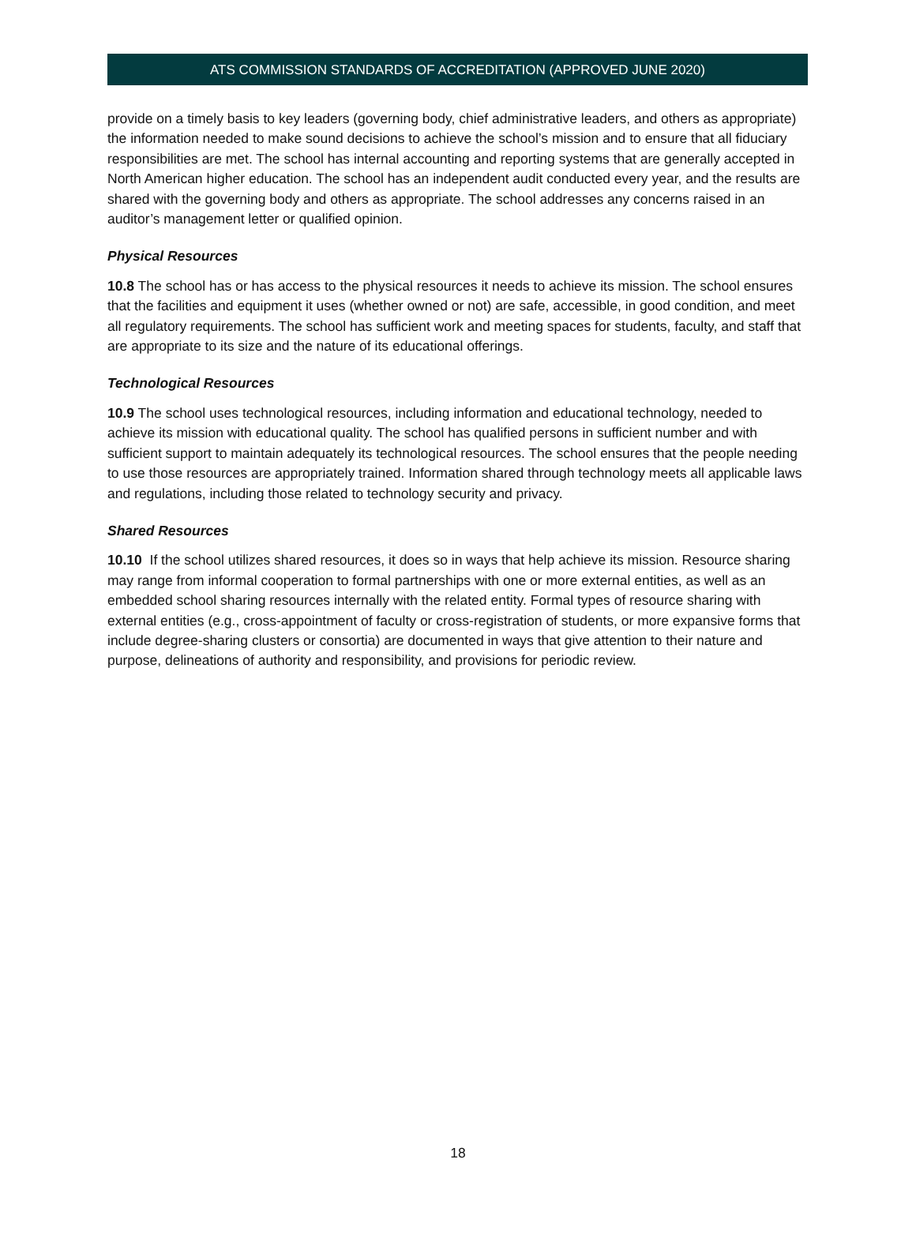ATS COMMISSION STANDARDS OF ACCREDITATION (APPROVED JUNE 2020)
provide on a timely basis to key leaders (governing body, chief administrative leaders, and others as appropriate) the information needed to make sound decisions to achieve the school’s mission and to ensure that all fiduciary responsibilities are met. The school has internal accounting and reporting systems that are generally accepted in North American higher education. The school has an independent audit conducted every year, and the results are shared with the governing body and others as appropriate. The school addresses any concerns raised in an auditor’s management letter or qualified opinion.
Physical Resources
10.8 The school has or has access to the physical resources it needs to achieve its mission. The school ensures that the facilities and equipment it uses (whether owned or not) are safe, accessible, in good condition, and meet all regulatory requirements. The school has sufficient work and meeting spaces for students, faculty, and staff that are appropriate to its size and the nature of its educational offerings.
Technological Resources
10.9 The school uses technological resources, including information and educational technology, needed to achieve its mission with educational quality. The school has qualified persons in sufficient number and with sufficient support to maintain adequately its technological resources. The school ensures that the people needing to use those resources are appropriately trained. Information shared through technology meets all applicable laws and regulations, including those related to technology security and privacy.
Shared Resources
10.10 If the school utilizes shared resources, it does so in ways that help achieve its mission. Resource sharing may range from informal cooperation to formal partnerships with one or more external entities, as well as an embedded school sharing resources internally with the related entity. Formal types of resource sharing with external entities (e.g., cross-appointment of faculty or cross-registration of students, or more expansive forms that include degree-sharing clusters or consortia) are documented in ways that give attention to their nature and purpose, delineations of authority and responsibility, and provisions for periodic review.
18